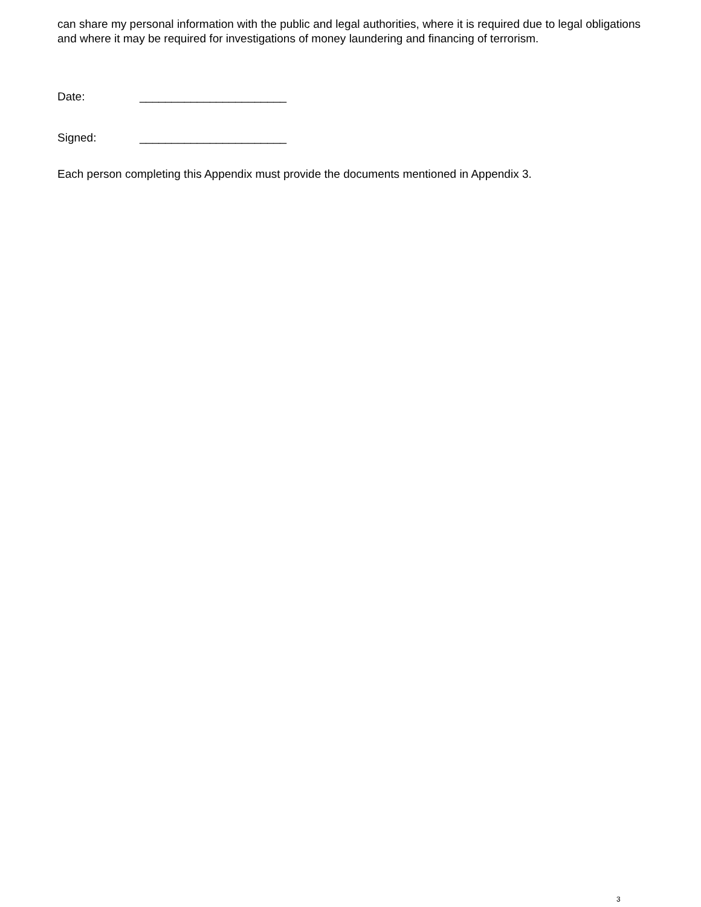can share my personal information with the public and legal authorities, where it is required due to legal obligations and where it may be required for investigations of money laundering and financing of terrorism.
Date: _______________________
Signed: _______________________
Each person completing this Appendix must provide the documents mentioned in Appendix 3.
3